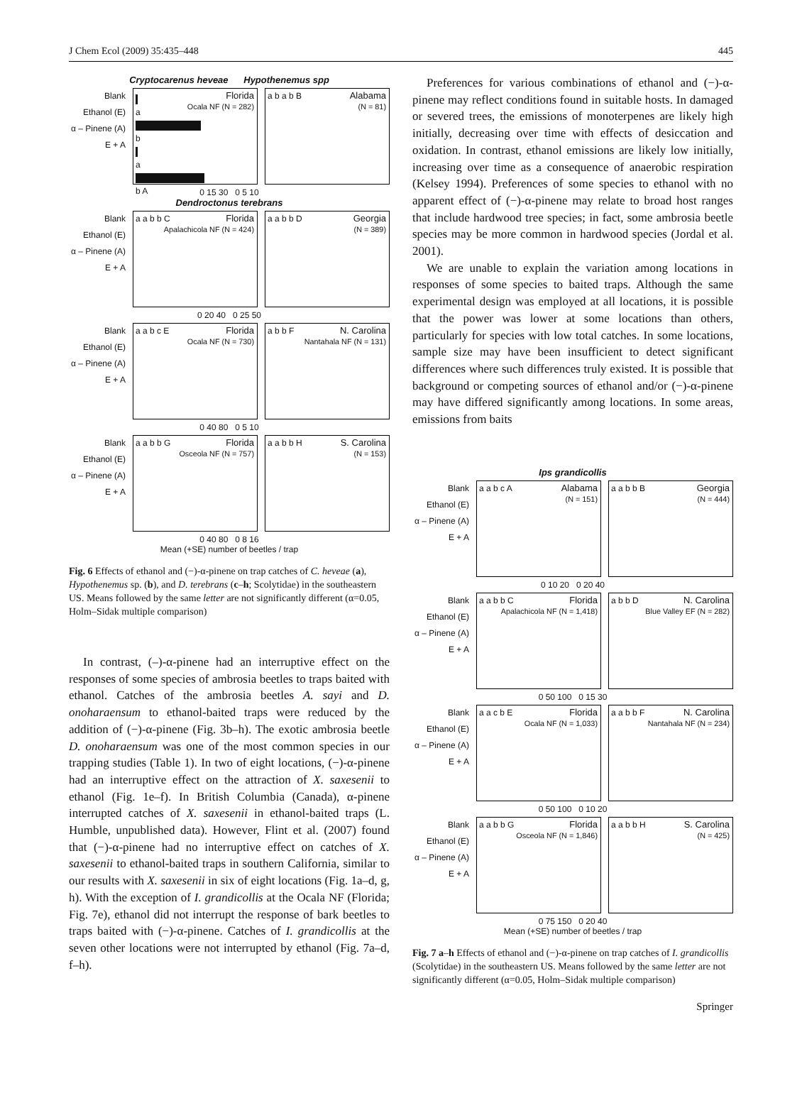J Chem Ecol (2009) 35:435–448 445
Cryptocarenus heveae Hypothenemus spp
Blank
Ethanol (E)
α – Pinene (A)
E + A
Florida
Ocala NF (N = 282)
a
b
a
b A
Alabama
(N = 81)
a b a b B
0 15 30 0 5 10
Dendroctonus terebrans
Blank
Ethanol (E)
α – Pinene (A)
E + A
Florida
Apalachicola NF (N = 424)
a a b b C
Georgia
(N = 389)
a a b b D
0 20 40 0 25 50
Blank
Ethanol (E)
α – Pinene (A)
E + A
Florida
Ocala NF (N = 730)
a a b c E
N. Carolina
Nantahala NF (N = 131)
a b b F
0 40 80 0 5 10
Blank
Ethanol (E)
α – Pinene (A)
E + A
Florida
Osceola NF (N = 757)
a a b b G
S. Carolina
(N = 153)
a a b b H
0 40 80 0 8 16
Mean (+SE) number of beetles / trap
Fig. 6 Effects of ethanol and (−)-α-pinene on trap catches of C. heveae (a), Hypothenemus sp. (b), and D. terebrans (c–h; Scolytidae) in the southeastern US. Means followed by the same letter are not significantly different (α=0.05, Holm–Sidak multiple comparison)
In contrast, (–)-α-pinene had an interruptive effect on the responses of some species of ambrosia beetles to traps baited with ethanol. Catches of the ambrosia beetles A. sayi and D. onoharaensum to ethanol-baited traps were reduced by the addition of (−)-α-pinene (Fig. 3b–h). The exotic ambrosia beetle D. onoharaensum was one of the most common species in our trapping studies (Table 1). In two of eight locations, (−)-α-pinene had an interruptive effect on the attraction of X. saxesenii to ethanol (Fig. 1e–f). In British Columbia (Canada), α-pinene interrupted catches of X. saxesenii in ethanol-baited traps (L. Humble, unpublished data). However, Flint et al. (2007) found that (−)-α-pinene had no interruptive effect on catches of X. saxesenii to ethanol-baited traps in southern California, similar to our results with X. saxesenii in six of eight locations (Fig. 1a–d, g, h). With the exception of I. grandicollis at the Ocala NF (Florida; Fig. 7e), ethanol did not interrupt the response of bark beetles to traps baited with (−)-α-pinene. Catches of I. grandicollis at the seven other locations were not interrupted by ethanol (Fig. 7a–d, f–h).
Preferences for various combinations of ethanol and (−)-α-pinene may reflect conditions found in suitable hosts. In damaged or severed trees, the emissions of monoterpenes are likely high initially, decreasing over time with effects of desiccation and oxidation. In contrast, ethanol emissions are likely low initially, increasing over time as a consequence of anaerobic respiration (Kelsey 1994). Preferences of some species to ethanol with no apparent effect of (−)-α-pinene may relate to broad host ranges that include hardwood tree species; in fact, some ambrosia beetle species may be more common in hardwood species (Jordal et al. 2001).
We are unable to explain the variation among locations in responses of some species to baited traps. Although the same experimental design was employed at all locations, it is possible that the power was lower at some locations than others, particularly for species with low total catches. In some locations, sample size may have been insufficient to detect significant differences where such differences truly existed. It is possible that background or competing sources of ethanol and/or (−)-α-pinene may have differed significantly among locations. In some areas, emissions from baits
Ips grandicollis
Blank
Ethanol (E)
α – Pinene (A)
E + A
Alabama
(N = 151)
a a b c A
Georgia
(N = 444)
a a b b B
0 10 20 0 20 40
Blank
Ethanol (E)
α – Pinene (A)
E + A
Florida
Apalachicola NF (N = 1,418)
a a b b C
N. Carolina
Blue Valley EF (N = 282)
a b b D
0 50 100 0 15 30
Blank
Ethanol (E)
α – Pinene (A)
E + A
Florida
Ocala NF (N = 1,033)
a a c b E
N. Carolina
Nantahala NF (N = 234)
a a b b F
0 50 100 0 10 20
Blank
Ethanol (E)
α – Pinene (A)
E + A
Florida
Osceola NF (N = 1,846)
a a b b G
S. Carolina
(N = 425)
a a b b H
0 75 150 0 20 40
Mean (+SE) number of beetles / trap
Fig. 7 a–h Effects of ethanol and (−)-α-pinene on trap catches of I. grandicollis (Scolytidae) in the southeastern US. Means followed by the same letter are not significantly different (α=0.05, Holm–Sidak multiple comparison)
Springer